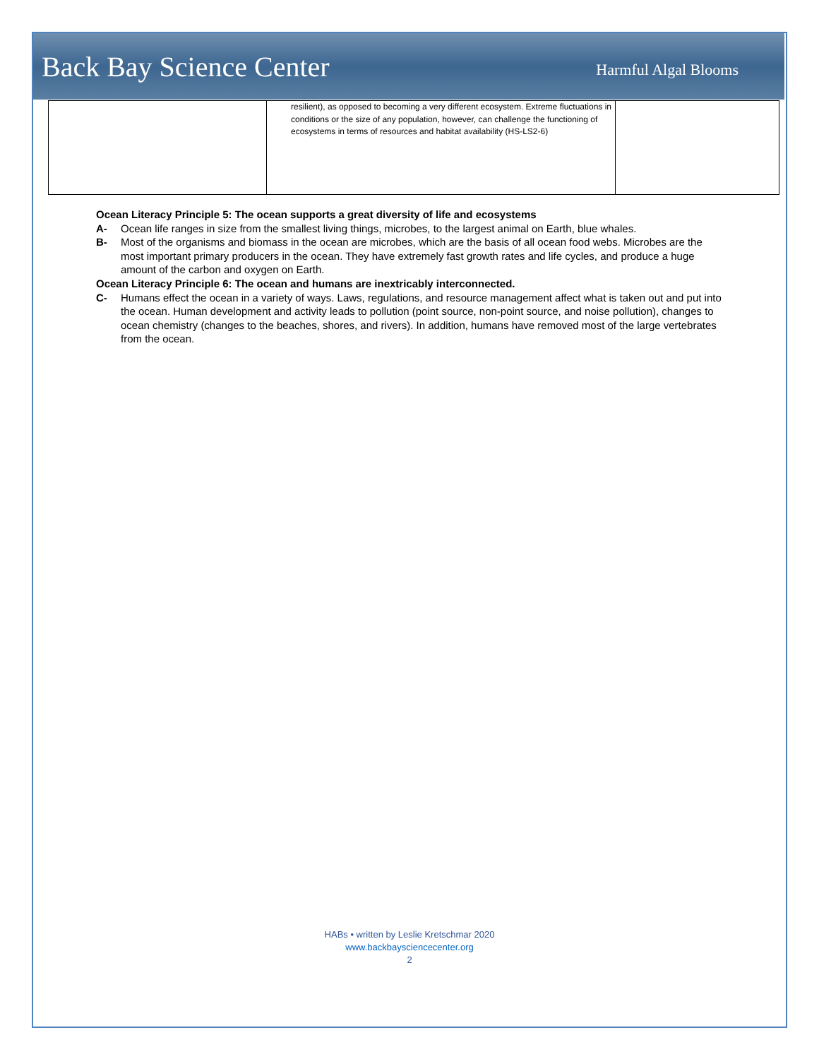Back Bay Science Center
Harmful Algal Blooms
| | resilient), as opposed to becoming a very different ecosystem. Extreme fluctuations in conditions or the size of any population, however, can challenge the functioning of ecosystems in terms of resources and habitat availability (HS-LS2-6) | |
Ocean Literacy Principle 5: The ocean supports a great diversity of life and ecosystems
A- Ocean life ranges in size from the smallest living things, microbes, to the largest animal on Earth, blue whales.
B- Most of the organisms and biomass in the ocean are microbes, which are the basis of all ocean food webs. Microbes are the most important primary producers in the ocean. They have extremely fast growth rates and life cycles, and produce a huge amount of the carbon and oxygen on Earth.
Ocean Literacy Principle 6: The ocean and humans are inextricably interconnected.
C- Humans effect the ocean in a variety of ways. Laws, regulations, and resource management affect what is taken out and put into the ocean. Human development and activity leads to pollution (point source, non-point source, and noise pollution), changes to ocean chemistry (changes to the beaches, shores, and rivers). In addition, humans have removed most of the large vertebrates from the ocean.
HABs • written by Leslie Kretschmar 2020
www.backbaysciencecenter.org
2